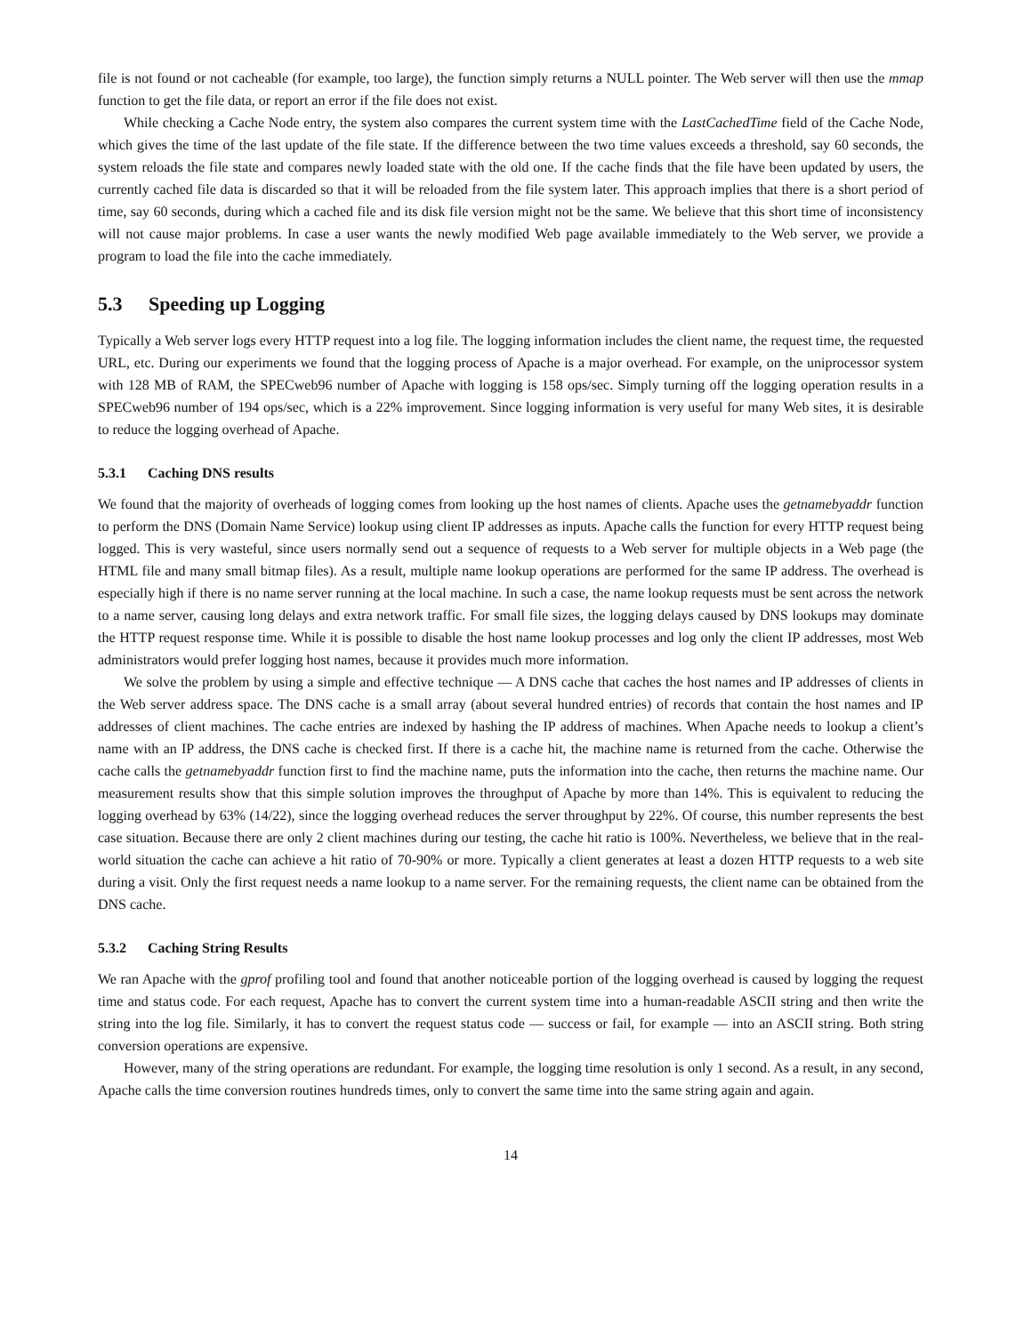file is not found or not cacheable (for example, too large), the function simply returns a NULL pointer. The Web server will then use the mmap function to get the file data, or report an error if the file does not exist.
While checking a Cache Node entry, the system also compares the current system time with the LastCachedTime field of the Cache Node, which gives the time of the last update of the file state. If the difference between the two time values exceeds a threshold, say 60 seconds, the system reloads the file state and compares newly loaded state with the old one. If the cache finds that the file have been updated by users, the currently cached file data is discarded so that it will be reloaded from the file system later. This approach implies that there is a short period of time, say 60 seconds, during which a cached file and its disk file version might not be the same. We believe that this short time of inconsistency will not cause major problems. In case a user wants the newly modified Web page available immediately to the Web server, we provide a program to load the file into the cache immediately.
5.3 Speeding up Logging
Typically a Web server logs every HTTP request into a log file. The logging information includes the client name, the request time, the requested URL, etc. During our experiments we found that the logging process of Apache is a major overhead. For example, on the uniprocessor system with 128 MB of RAM, the SPECweb96 number of Apache with logging is 158 ops/sec. Simply turning off the logging operation results in a SPECweb96 number of 194 ops/sec, which is a 22% improvement. Since logging information is very useful for many Web sites, it is desirable to reduce the logging overhead of Apache.
5.3.1 Caching DNS results
We found that the majority of overheads of logging comes from looking up the host names of clients. Apache uses the getnamebyaddr function to perform the DNS (Domain Name Service) lookup using client IP addresses as inputs. Apache calls the function for every HTTP request being logged. This is very wasteful, since users normally send out a sequence of requests to a Web server for multiple objects in a Web page (the HTML file and many small bitmap files). As a result, multiple name lookup operations are performed for the same IP address. The overhead is especially high if there is no name server running at the local machine. In such a case, the name lookup requests must be sent across the network to a name server, causing long delays and extra network traffic. For small file sizes, the logging delays caused by DNS lookups may dominate the HTTP request response time. While it is possible to disable the host name lookup processes and log only the client IP addresses, most Web administrators would prefer logging host names, because it provides much more information.
We solve the problem by using a simple and effective technique — A DNS cache that caches the host names and IP addresses of clients in the Web server address space. The DNS cache is a small array (about several hundred entries) of records that contain the host names and IP addresses of client machines. The cache entries are indexed by hashing the IP address of machines. When Apache needs to lookup a client’s name with an IP address, the DNS cache is checked first. If there is a cache hit, the machine name is returned from the cache. Otherwise the cache calls the getnamebyaddr function first to find the machine name, puts the information into the cache, then returns the machine name. Our measurement results show that this simple solution improves the throughput of Apache by more than 14%. This is equivalent to reducing the logging overhead by 63% (14/22), since the logging overhead reduces the server throughput by 22%. Of course, this number represents the best case situation. Because there are only 2 client machines during our testing, the cache hit ratio is 100%. Nevertheless, we believe that in the real-world situation the cache can achieve a hit ratio of 70-90% or more. Typically a client generates at least a dozen HTTP requests to a web site during a visit. Only the first request needs a name lookup to a name server. For the remaining requests, the client name can be obtained from the DNS cache.
5.3.2 Caching String Results
We ran Apache with the gprof profiling tool and found that another noticeable portion of the logging overhead is caused by logging the request time and status code. For each request, Apache has to convert the current system time into a human-readable ASCII string and then write the string into the log file. Similarly, it has to convert the request status code — success or fail, for example — into an ASCII string. Both string conversion operations are expensive.
However, many of the string operations are redundant. For example, the logging time resolution is only 1 second. As a result, in any second, Apache calls the time conversion routines hundreds times, only to convert the same time into the same string again and again.
14